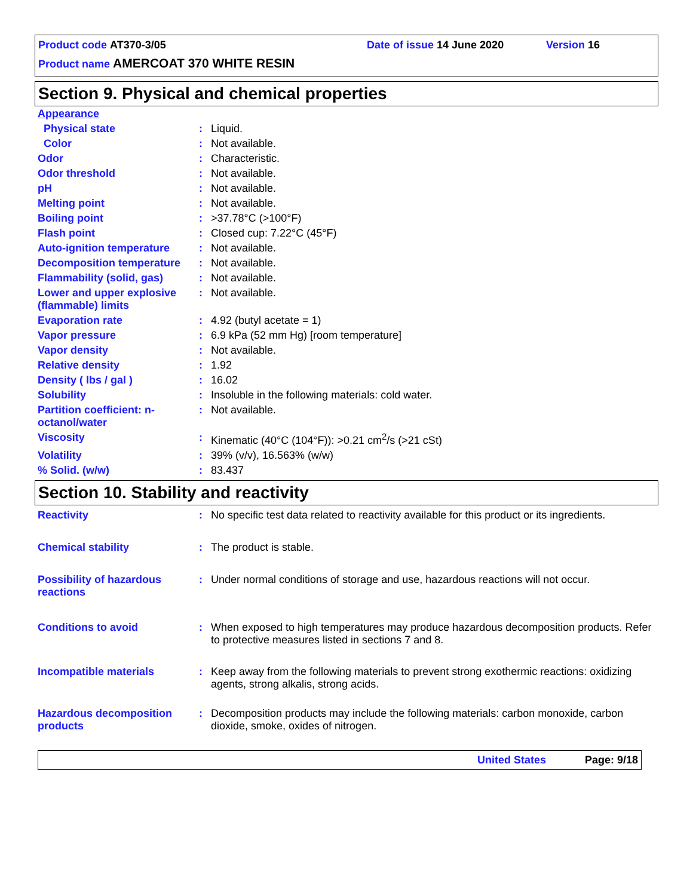Product code AT370-3/05 Date of issue 14 June 2020 Version 16
Product name AMERCOAT 370 WHITE RESIN
Section 9. Physical and chemical properties
| Appearance | | |
| Physical state | : | Liquid. |
| Color | : | Not available. |
| Odor | : | Characteristic. |
| Odor threshold | : | Not available. |
| pH | : | Not available. |
| Melting point | : | Not available. |
| Boiling point | : | >37.78°C (>100°F) |
| Flash point | : | Closed cup: 7.22°C (45°F) |
| Auto-ignition temperature | : | Not available. |
| Decomposition temperature | : | Not available. |
| Flammability (solid, gas) | : | Not available. |
| Lower and upper explosive (flammable) limits | : | Not available. |
| Evaporation rate | : | 4.92 (butyl acetate = 1) |
| Vapor pressure | : | 6.9 kPa (52 mm Hg) [room temperature] |
| Vapor density | : | Not available. |
| Relative density | : | 1.92 |
| Density ( lbs / gal ) | : | 16.02 |
| Solubility | : | Insoluble in the following materials: cold water. |
| Partition coefficient: n-octanol/water | : | Not available. |
| Viscosity | : | Kinematic (40°C (104°F)): >0.21 cm<sup>2</sup>/s (>21 cSt) |
| Volatility | : | 39% (v/v), 16.563% (w/w) |
| % Solid. (w/w) | : | 83.437 |
Section 10. Stability and reactivity
| Reactivity | : | No specific test data related to reactivity available for this product or its ingredients. |
| Chemical stability | : | The product is stable. |
| Possibility of hazardous reactions | : | Under normal conditions of storage and use, hazardous reactions will not occur. |
| Conditions to avoid | : | When exposed to high temperatures may produce hazardous decomposition products. Refer to protective measures listed in sections 7 and 8. |
| Incompatible materials | : | Keep away from the following materials to prevent strong exothermic reactions: oxidizing agents, strong alkalis, strong acids. |
| Hazardous decomposition products | : | Decomposition products may include the following materials: carbon monoxide, carbon dioxide, smoke, oxides of nitrogen. |
United States Page: 9/18